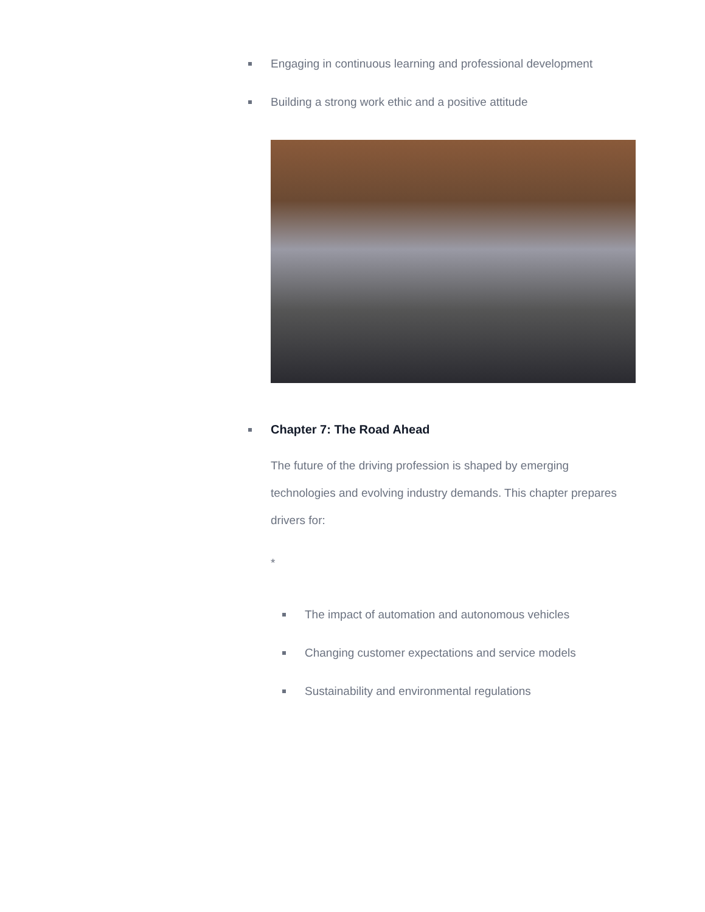Engaging in continuous learning and professional development
Building a strong work ethic and a positive attitude
Chapter 7: The Road Ahead
The future of the driving profession is shaped by emerging technologies and evolving industry demands. This chapter prepares drivers for:
*
The impact of automation and autonomous vehicles
Changing customer expectations and service models
Sustainability and environmental regulations